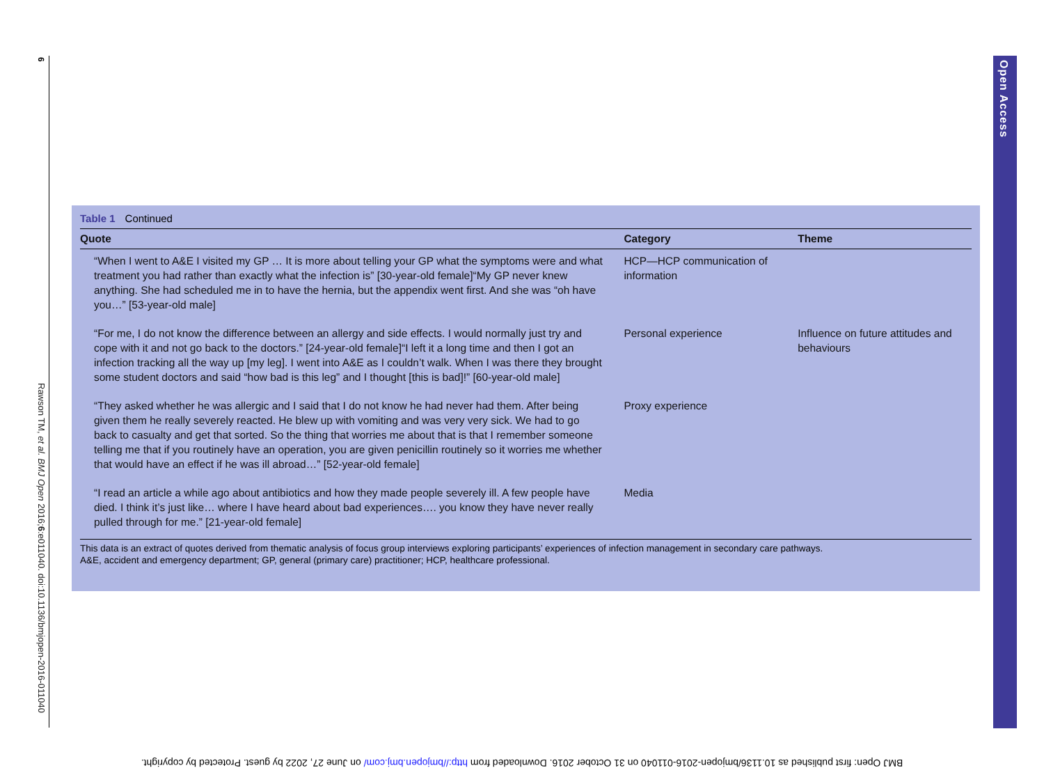6
Rawson TM, et al. BMJ Open 2016;6:e011040. doi:10.1136/bmjopen-2016-011040
Open Access
Table 1 Continued
| Quote | Category | Theme |
| --- | --- | --- |
| “When I went to A&E I visited my GP … It is more about telling your GP what the symptoms were and what treatment you had rather than exactly what the infection is” [30-year-old female]“My GP never knew anything. She had scheduled me in to have the hernia, but the appendix went first. And she was “oh have you…” [53-year-old male] | HCP—HCP communication of information | |
| “For me, I do not know the difference between an allergy and side effects. I would normally just try and cope with it and not go back to the doctors.” [24-year-old female]“I left it a long time and then I got an infection tracking all the way up [my leg]. I went into A&E as I couldn’t walk. When I was there they brought some student doctors and said “how bad is this leg” and I thought [this is bad]!” [60-year-old male] | Personal experience | Influence on future attitudes and behaviours |
| “They asked whether he was allergic and I said that I do not know he had never had them. After being given them he really severely reacted. He blew up with vomiting and was very very sick. We had to go back to casualty and get that sorted. So the thing that worries me about that is that I remember someone telling me that if you routinely have an operation, you are given penicillin routinely so it worries me whether that would have an effect if he was ill abroad…” [52-year-old female] | Proxy experience | |
| “I read an article a while ago about antibiotics and how they made people severely ill. A few people have died. I think it’s just like… where I have heard about bad experiences…. you know they have never really pulled through for me.” [21-year-old female] | Media | |
This data is an extract of quotes derived from thematic analysis of focus group interviews exploring participants’ experiences of infection management in secondary care pathways.
A&E, accident and emergency department; GP, general (primary care) practitioner; HCP, healthcare professional.
BMJ Open: first published as 10.1136/bmjopen-2016-011040 on 31 October 2016. Downloaded from http://bmjopen.bmj.com/ on June 27, 2022 by guest. Protected by copyright.